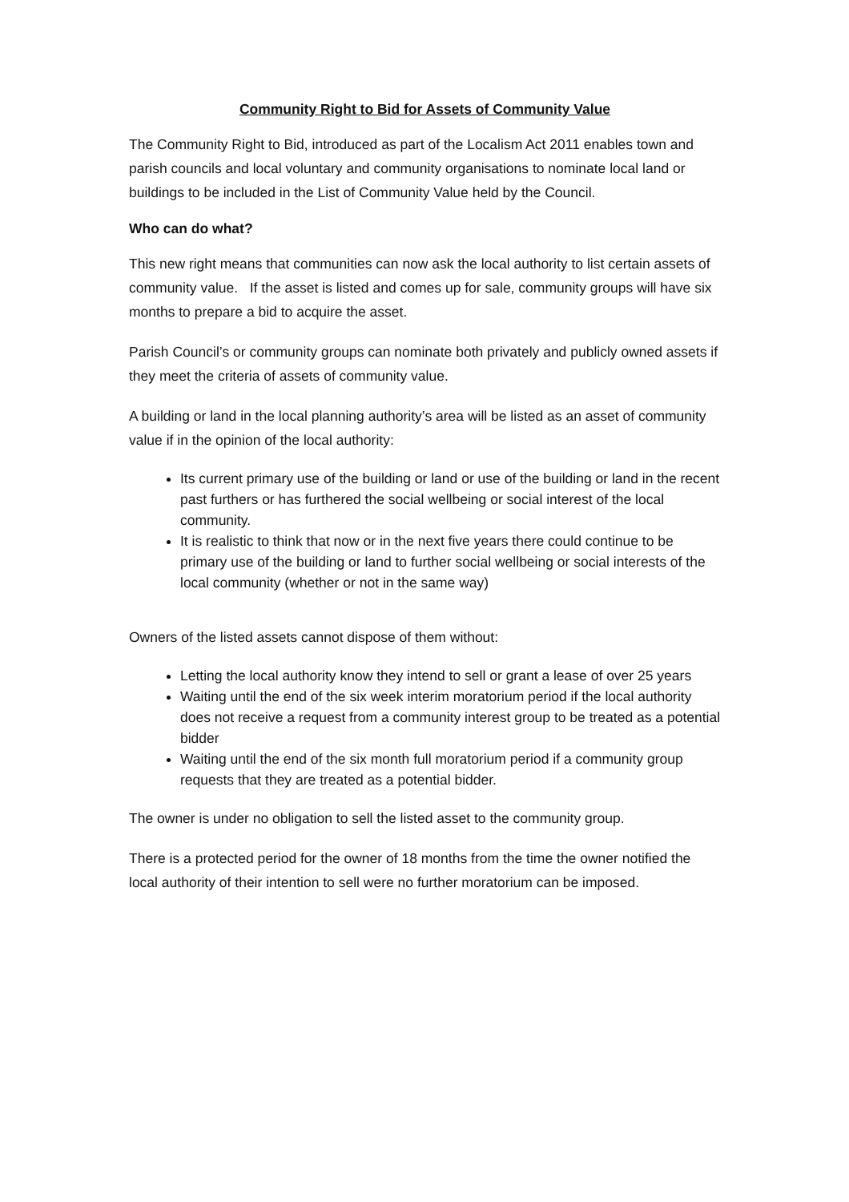Community Right to Bid for Assets of Community Value
The Community Right to Bid, introduced as part of the Localism Act 2011 enables town and parish councils and local voluntary and community organisations to nominate local land or buildings to be included in the List of Community Value held by the Council.
Who can do what?
This new right means that communities can now ask the local authority to list certain assets of community value. If the asset is listed and comes up for sale, community groups will have six months to prepare a bid to acquire the asset.
Parish Council’s or community groups can nominate both privately and publicly owned assets if they meet the criteria of assets of community value.
A building or land in the local planning authority’s area will be listed as an asset of community value if in the opinion of the local authority:
Its current primary use of the building or land or use of the building or land in the recent past furthers or has furthered the social wellbeing or social interest of the local community.
It is realistic to think that now or in the next five years there could continue to be primary use of the building or land to further social wellbeing or social interests of the local community (whether or not in the same way)
Owners of the listed assets cannot dispose of them without:
Letting the local authority know they intend to sell or grant a lease of over 25 years
Waiting until the end of the six week interim moratorium period if the local authority does not receive a request from a community interest group to be treated as a potential bidder
Waiting until the end of the six month full moratorium period if a community group requests that they are treated as a potential bidder.
The owner is under no obligation to sell the listed asset to the community group.
There is a protected period for the owner of 18 months from the time the owner notified the local authority of their intention to sell were no further moratorium can be imposed.